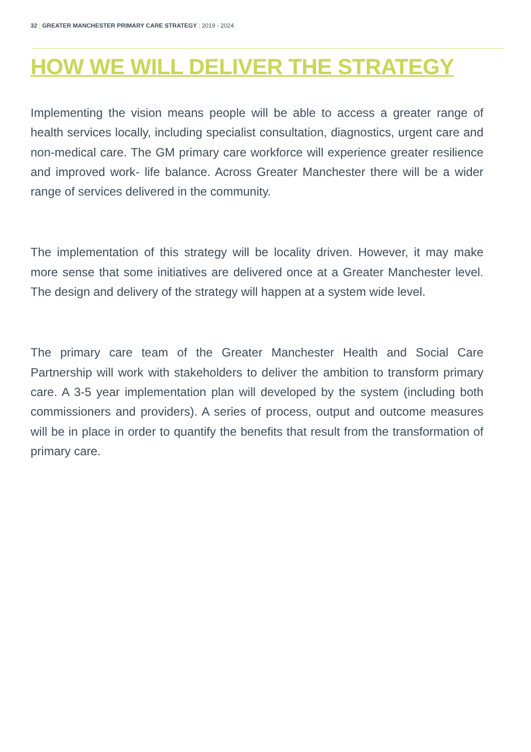32 | GREATER MANCHESTER PRIMARY CARE STRATEGY | 2019 - 2024
HOW WE WILL DELIVER THE STRATEGY
Implementing the vision means people will be able to access a greater range of health services locally, including specialist consultation, diagnostics, urgent care and non-medical care. The GM primary care workforce will experience greater resilience and improved work- life balance. Across Greater Manchester there will be a wider range of services delivered in the community.
The implementation of this strategy will be locality driven. However, it may make more sense that some initiatives are delivered once at a Greater Manchester level. The design and delivery of the strategy will happen at a system wide level.
The primary care team of the Greater Manchester Health and Social Care Partnership will work with stakeholders to deliver the ambition to transform primary care. A 3-5 year implementation plan will developed by the system (including both commissioners and providers). A series of process, output and outcome measures will be in place in order to quantify the benefits that result from the transformation of primary care.